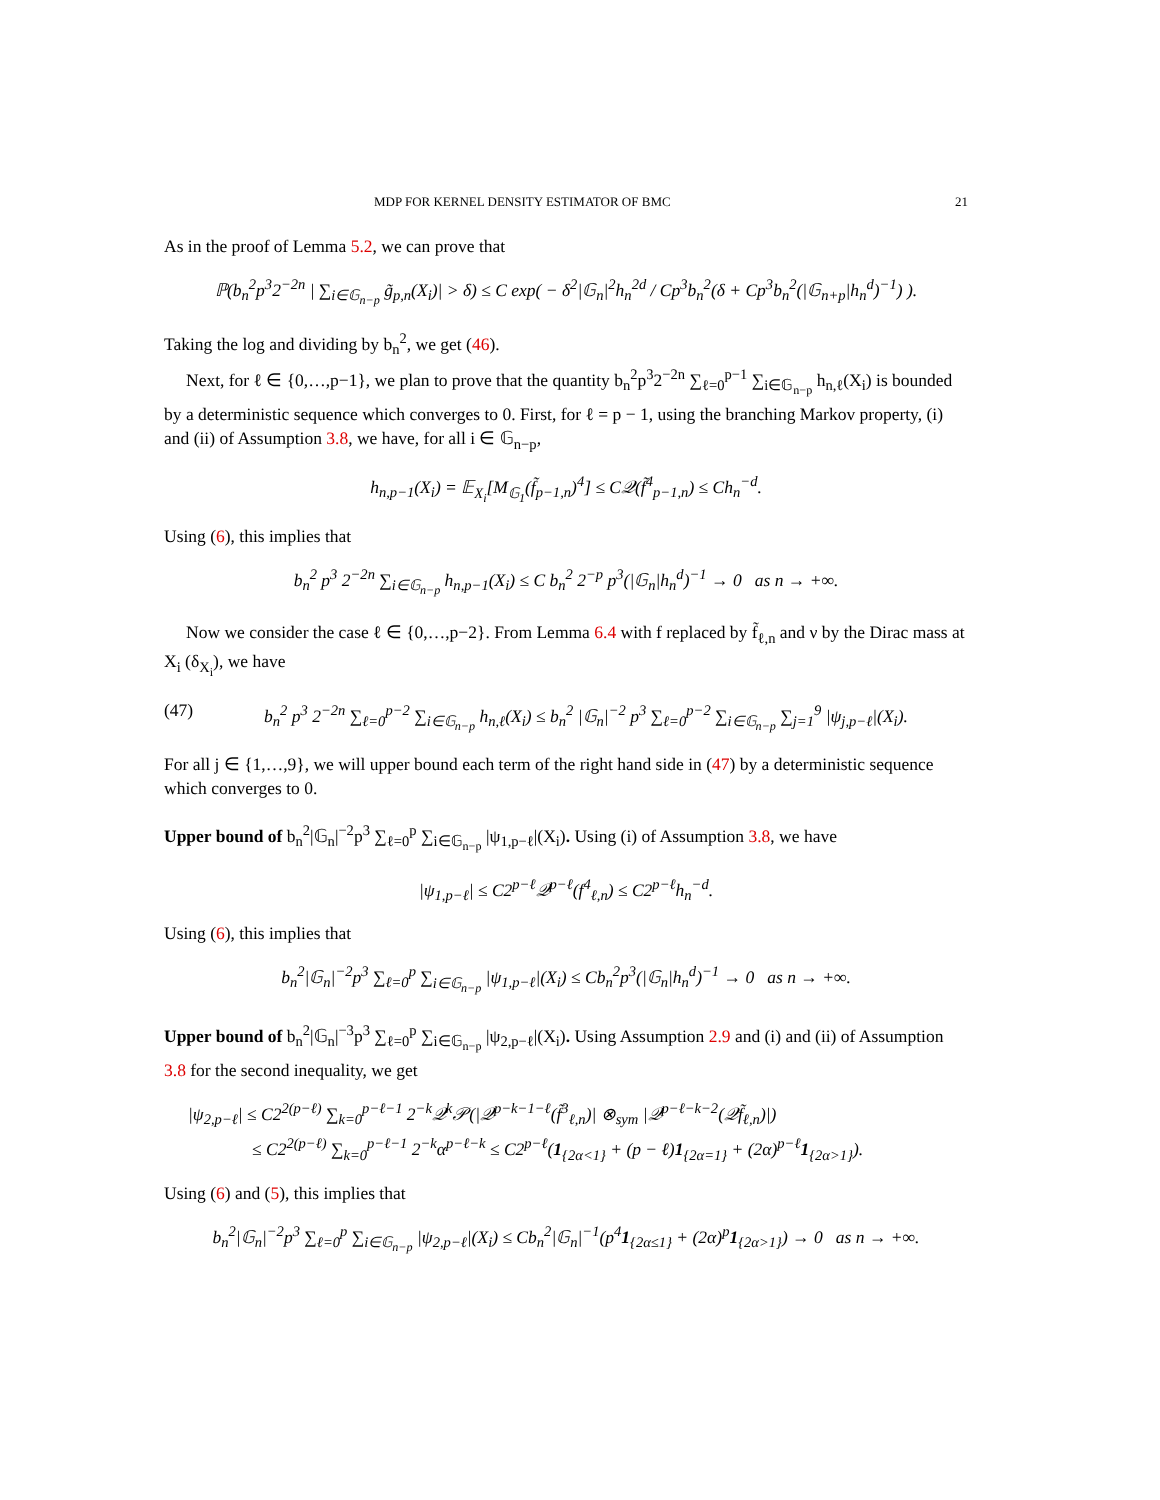MDP FOR KERNEL DENSITY ESTIMATOR OF BMC 21
As in the proof of Lemma 5.2, we can prove that
ℙ(b<sub>n</sub><sup>2</sup>p<sup>3</sup>2<sup>−2n</sup> | ∑<sub>i∈𝔾<sub>n−p</sub></sub> g̃<sub>p,n</sub>(X<sub>i</sub>)| > δ) ≤ C exp( − δ<sup>2</sup>|𝔾<sub>n</sub>|<sup>2</sup>h<sub>n</sub><sup>2d</sup> / Cp<sup>3</sup>b<sub>n</sub><sup>2</sup>(δ + Cp<sup>3</sup>b<sub>n</sub><sup>2</sup>(|𝔾<sub>n+p</sub>|h<sub>n</sub><sup>d</sup>)<sup>−1</sup>) ).
Taking the log and dividing by b<sub>n</sub><sup>2</sup>, we get (46).
Next, for ℓ ∈ {0,…,p−1}, we plan to prove that the quantity b<sub>n</sub><sup>2</sup>p<sup>3</sup>2<sup>−2n</sup> ∑<sub>ℓ=0</sub><sup>p−1</sup> ∑<sub>i∈𝔾<sub>n−p</sub></sub> h<sub>n,ℓ</sub>(X<sub>i</sub>) is bounded by a deterministic sequence which converges to 0. First, for ℓ = p − 1, using the branching Markov property, (i) and (ii) of Assumption 3.8, we have, for all i ∈ 𝔾<sub>n−p</sub>,
h<sub>n,p−1</sub>(X<sub>i</sub>) = 𝔼<sub>X<sub>i</sub></sub>[M<sub>𝔾<sub>1</sub></sub>(f̃<sub>p−1,n</sub>)<sup>4</sup>] ≤ C𝒬(f̃<sup>4</sup><sub>p−1,n</sub>) ≤ Ch<sub>n</sub><sup>−d</sup>.
Using (6), this implies that
b<sub>n</sub><sup>2</sup> p<sup>3</sup> 2<sup>−2n</sup> ∑<sub>i∈𝔾<sub>n−p</sub></sub> h<sub>n,p−1</sub>(X<sub>i</sub>) ≤ C b<sub>n</sub><sup>2</sup> 2<sup>−p</sup> p<sup>3</sup>(|𝔾<sub>n</sub>|h<sub>n</sub><sup>d</sup>)<sup>−1</sup> → 0 as n → +∞.
Now we consider the case ℓ ∈ {0,…,p−2}. From Lemma 6.4 with f replaced by f̃<sub>ℓ,n</sub> and ν by the Dirac mass at X<sub>i</sub> (δ<sub>X<sub>i</sub></sub>), we have
(47) b<sub>n</sub><sup>2</sup> p<sup>3</sup> 2<sup>−2n</sup> ∑<sub>ℓ=0</sub><sup>p−2</sup> ∑<sub>i∈𝔾<sub>n−p</sub></sub> h<sub>n,ℓ</sub>(X<sub>i</sub>) ≤ b<sub>n</sub><sup>2</sup> |𝔾<sub>n</sub>|<sup>−2</sup> p<sup>3</sup> ∑<sub>ℓ=0</sub><sup>p−2</sup> ∑<sub>i∈𝔾<sub>n−p</sub></sub> ∑<sub>j=1</sub><sup>9</sup> |ψ<sub>j,p−ℓ</sub>|(X<sub>i</sub>).
For all j ∈ {1,…,9}, we will upper bound each term of the right hand side in (47) by a deterministic sequence which converges to 0.
Upper bound of b<sub>n</sub><sup>2</sup>|𝔾<sub>n</sub>|<sup>−2</sup>p<sup>3</sup> ∑<sub>ℓ=0</sub><sup>p</sup> ∑<sub>i∈𝔾<sub>n−p</sub></sub> |ψ<sub>1,p−ℓ</sub>|(X<sub>i</sub>). Using (i) of Assumption 3.8, we have
|ψ<sub>1,p−ℓ</sub>| ≤ C2<sup>p−ℓ</sup>𝒬<sup>p−ℓ</sup>(f<sup>4</sup><sub>ℓ,n</sub>) ≤ C2<sup>p−ℓ</sup>h<sub>n</sub><sup>−d</sup>.
Using (6), this implies that
b<sub>n</sub><sup>2</sup>|𝔾<sub>n</sub>|<sup>−2</sup>p<sup>3</sup> ∑<sub>ℓ=0</sub><sup>p</sup> ∑<sub>i∈𝔾<sub>n−p</sub></sub> |ψ<sub>1,p−ℓ</sub>|(X<sub>i</sub>) ≤ Cb<sub>n</sub><sup>2</sup>p<sup>3</sup>(|𝔾<sub>n</sub>|h<sub>n</sub><sup>d</sup>)<sup>−1</sup> → 0 as n → +∞.
Upper bound of b<sub>n</sub><sup>2</sup>|𝔾<sub>n</sub>|<sup>−3</sup>p<sup>3</sup> ∑<sub>ℓ=0</sub><sup>p</sup> ∑<sub>i∈𝔾<sub>n−p</sub></sub> |ψ<sub>2,p−ℓ</sub>|(X<sub>i</sub>). Using Assumption 2.9 and (i) and (ii) of Assumption 3.8 for the second inequality, we get
|ψ<sub>2,p−ℓ</sub>| ≤ C2<sup>2(p−ℓ)</sup> ∑<sub>k=0</sub><sup>p−ℓ−1</sup> 2<sup>−k</sup>𝒬<sup>k</sup>𝒫(|𝒬<sup>p−k−1−ℓ</sup>(f̃<sup>3</sup><sub>ℓ,n</sub>)| ⊗<sub>sym</sub> |𝒬<sup>p−ℓ−k−2</sup>(𝒬f̃<sub>ℓ,n</sub>)|)
≤ C2<sup>2(p−ℓ)</sup> ∑<sub>k=0</sub><sup>p−ℓ−1</sup> 2<sup>−k</sup>α<sup>p−ℓ−k</sup> ≤ C2<sup>p−ℓ</sup>(1<sub>{2α<1}</sub> + (p − ℓ)1<sub>{2α=1}</sub> + (2α)<sup>p−ℓ</sup>1<sub>{2α>1}</sub>).
Using (6) and (5), this implies that
b<sub>n</sub><sup>2</sup>|𝔾<sub>n</sub>|<sup>−2</sup>p<sup>3</sup> ∑<sub>ℓ=0</sub><sup>p</sup> ∑<sub>i∈𝔾<sub>n−p</sub></sub> |ψ<sub>2,p−ℓ</sub>|(X<sub>i</sub>) ≤ Cb<sub>n</sub><sup>2</sup>|𝔾<sub>n</sub>|<sup>−1</sup>(p<sup>4</sup>1<sub>{2α≤1}</sub> + (2α)<sup>p</sup>1<sub>{2α>1}</sub>) → 0 as n → +∞.